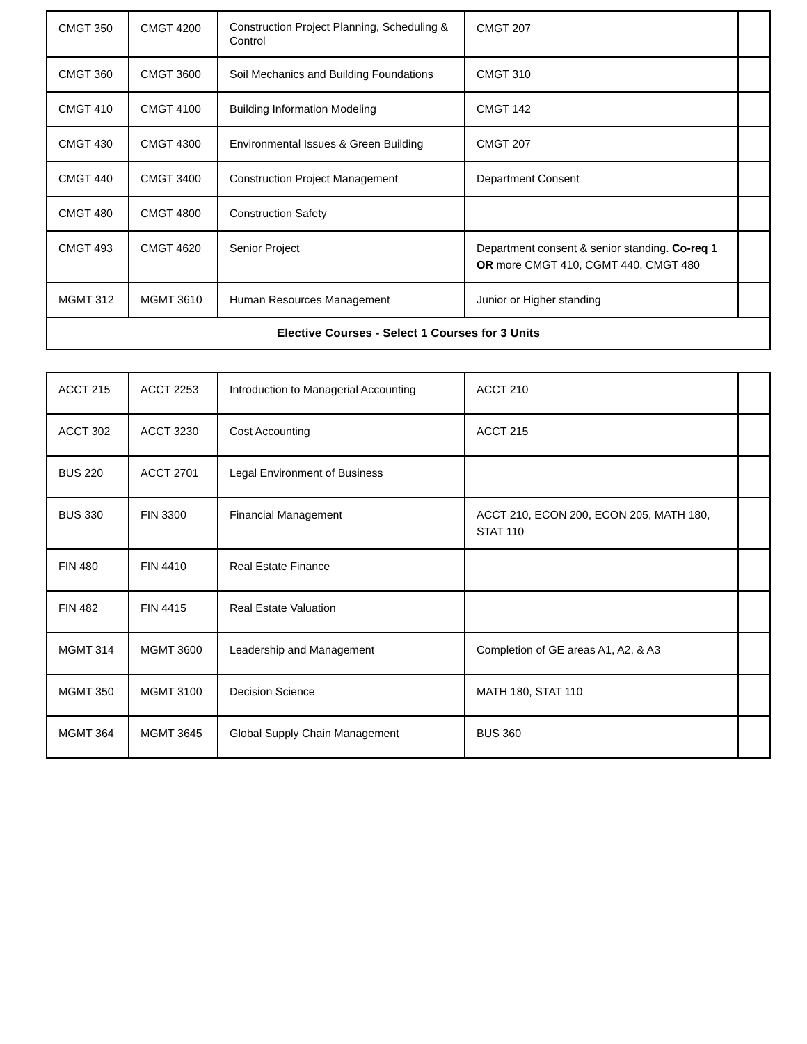| CMGT 350 | CMGT 4200 | Construction Project Planning, Scheduling & Control | CMGT 207 | |
| CMGT 360 | CMGT 3600 | Soil Mechanics and Building Foundations | CMGT 310 | |
| CMGT 410 | CMGT 4100 | Building Information Modeling | CMGT 142 | |
| CMGT 430 | CMGT 4300 | Environmental Issues & Green Building | CMGT 207 | |
| CMGT 440 | CMGT 3400 | Construction Project Management | Department Consent | |
| CMGT 480 | CMGT 4800 | Construction Safety | | |
| CMGT 493 | CMGT 4620 | Senior Project | Department consent & senior standing. Co-req 1 OR more CMGT 410, CGMT 440, CMGT 480 | |
| MGMT 312 | MGMT 3610 | Human Resources Management | Junior or Higher standing | |
| Elective Courses - Select 1 Courses for 3 Units | | | | |
| ACCT 215 | ACCT 2253 | Introduction to Managerial Accounting | ACCT 210 | |
| ACCT 302 | ACCT 3230 | Cost Accounting | ACCT 215 | |
| BUS 220 | ACCT 2701 | Legal Environment of Business | | |
| BUS 330 | FIN 3300 | Financial Management | ACCT 210, ECON 200, ECON 205, MATH 180, STAT 110 | |
| FIN 480 | FIN 4410 | Real Estate Finance | | |
| FIN 482 | FIN 4415 | Real Estate Valuation | | |
| MGMT 314 | MGMT 3600 | Leadership and Management | Completion of GE areas A1, A2, & A3 | |
| MGMT 350 | MGMT 3100 | Decision Science | MATH 180, STAT 110 | |
| MGMT 364 | MGMT 3645 | Global Supply Chain Management | BUS 360 | |